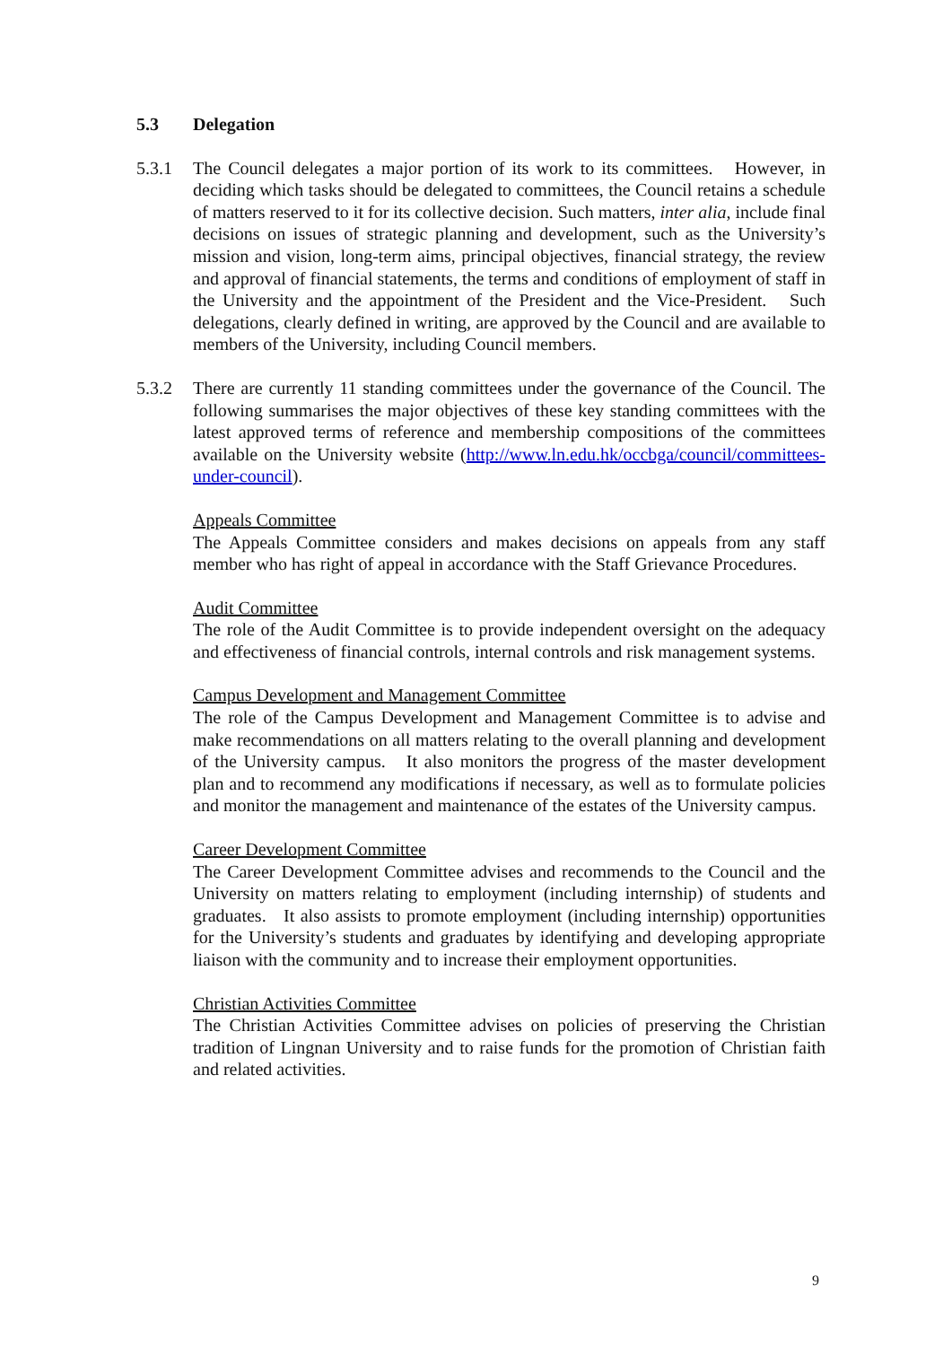5.3 Delegation
5.3.1 The Council delegates a major portion of its work to its committees. However, in deciding which tasks should be delegated to committees, the Council retains a schedule of matters reserved to it for its collective decision. Such matters, inter alia, include final decisions on issues of strategic planning and development, such as the University’s mission and vision, long-term aims, principal objectives, financial strategy, the review and approval of financial statements, the terms and conditions of employment of staff in the University and the appointment of the President and the Vice-President. Such delegations, clearly defined in writing, are approved by the Council and are available to members of the University, including Council members.
5.3.2 There are currently 11 standing committees under the governance of the Council. The following summarises the major objectives of these key standing committees with the latest approved terms of reference and membership compositions of the committees available on the University website (http://www.ln.edu.hk/occbga/council/committees-under-council).
Appeals Committee
The Appeals Committee considers and makes decisions on appeals from any staff member who has right of appeal in accordance with the Staff Grievance Procedures.
Audit Committee
The role of the Audit Committee is to provide independent oversight on the adequacy and effectiveness of financial controls, internal controls and risk management systems.
Campus Development and Management Committee
The role of the Campus Development and Management Committee is to advise and make recommendations on all matters relating to the overall planning and development of the University campus. It also monitors the progress of the master development plan and to recommend any modifications if necessary, as well as to formulate policies and monitor the management and maintenance of the estates of the University campus.
Career Development Committee
The Career Development Committee advises and recommends to the Council and the University on matters relating to employment (including internship) of students and graduates. It also assists to promote employment (including internship) opportunities for the University’s students and graduates by identifying and developing appropriate liaison with the community and to increase their employment opportunities.
Christian Activities Committee
The Christian Activities Committee advises on policies of preserving the Christian tradition of Lingnan University and to raise funds for the promotion of Christian faith and related activities.
9